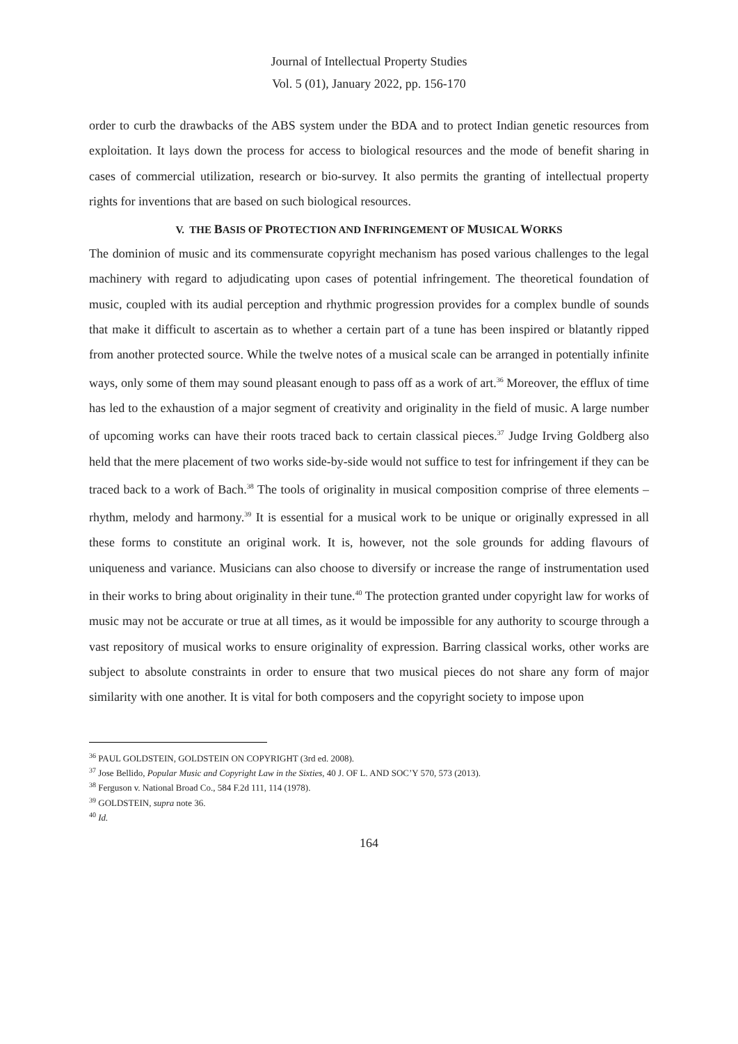Journal of Intellectual Property Studies
Vol. 5 (01), January 2022, pp. 156-170
order to curb the drawbacks of the ABS system under the BDA and to protect Indian genetic resources from exploitation. It lays down the process for access to biological resources and the mode of benefit sharing in cases of commercial utilization, research or bio-survey. It also permits the granting of intellectual property rights for inventions that are based on such biological resources.
V. THE BASIS OF PROTECTION AND INFRINGEMENT OF MUSICAL WORKS
The dominion of music and its commensurate copyright mechanism has posed various challenges to the legal machinery with regard to adjudicating upon cases of potential infringement. The theoretical foundation of music, coupled with its audial perception and rhythmic progression provides for a complex bundle of sounds that make it difficult to ascertain as to whether a certain part of a tune has been inspired or blatantly ripped from another protected source. While the twelve notes of a musical scale can be arranged in potentially infinite ways, only some of them may sound pleasant enough to pass off as a work of art.<sup>36</sup> Moreover, the efflux of time has led to the exhaustion of a major segment of creativity and originality in the field of music. A large number of upcoming works can have their roots traced back to certain classical pieces.<sup>37</sup> Judge Irving Goldberg also held that the mere placement of two works side-by-side would not suffice to test for infringement if they can be traced back to a work of Bach.<sup>38</sup> The tools of originality in musical composition comprise of three elements – rhythm, melody and harmony.<sup>39</sup> It is essential for a musical work to be unique or originally expressed in all these forms to constitute an original work. It is, however, not the sole grounds for adding flavours of uniqueness and variance. Musicians can also choose to diversify or increase the range of instrumentation used in their works to bring about originality in their tune.<sup>40</sup> The protection granted under copyright law for works of music may not be accurate or true at all times, as it would be impossible for any authority to scourge through a vast repository of musical works to ensure originality of expression. Barring classical works, other works are subject to absolute constraints in order to ensure that two musical pieces do not share any form of major similarity with one another. It is vital for both composers and the copyright society to impose upon
<sup>36</sup> PAUL GOLDSTEIN, GOLDSTEIN ON COPYRIGHT (3rd ed. 2008).
<sup>37</sup> Jose Bellido, Popular Music and Copyright Law in the Sixties, 40 J. OF L. AND SOC’Y 570, 573 (2013).
<sup>38</sup> Ferguson v. National Broad Co., 584 F.2d 111, 114 (1978).
<sup>39</sup> GOLDSTEIN, supra note 36.
<sup>40</sup> Id.
164